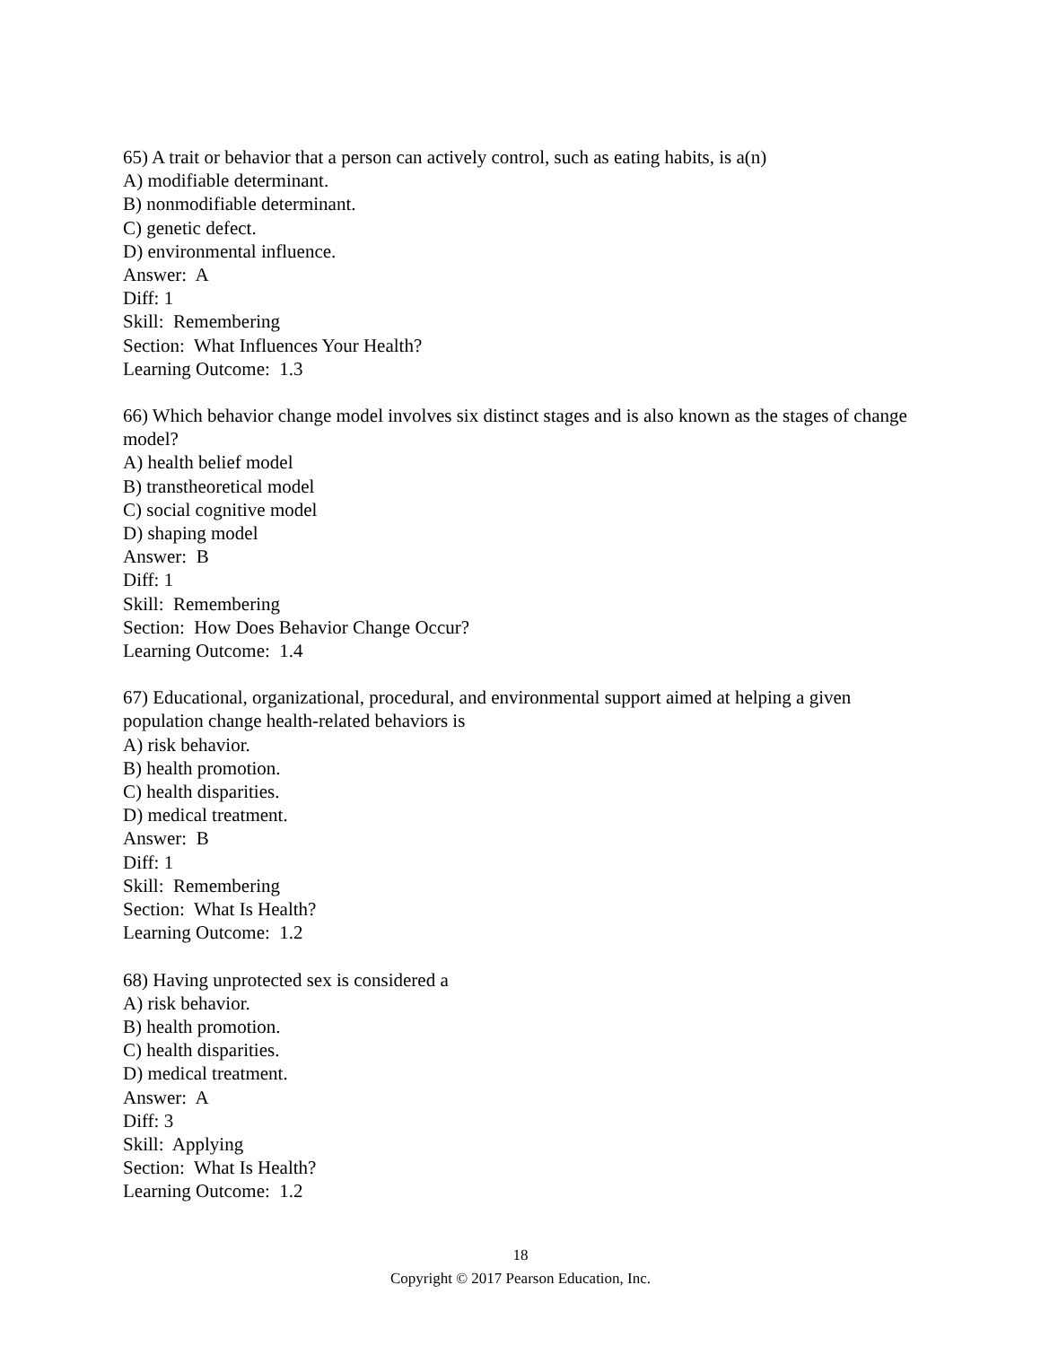65) A trait or behavior that a person can actively control, such as eating habits, is a(n)
A) modifiable determinant.
B) nonmodifiable determinant.
C) genetic defect.
D) environmental influence.
Answer: A
Diff: 1
Skill: Remembering
Section: What Influences Your Health?
Learning Outcome: 1.3
66) Which behavior change model involves six distinct stages and is also known as the stages of change model?
A) health belief model
B) transtheoretical model
C) social cognitive model
D) shaping model
Answer: B
Diff: 1
Skill: Remembering
Section: How Does Behavior Change Occur?
Learning Outcome: 1.4
67) Educational, organizational, procedural, and environmental support aimed at helping a given population change health-related behaviors is
A) risk behavior.
B) health promotion.
C) health disparities.
D) medical treatment.
Answer: B
Diff: 1
Skill: Remembering
Section: What Is Health?
Learning Outcome: 1.2
68) Having unprotected sex is considered a
A) risk behavior.
B) health promotion.
C) health disparities.
D) medical treatment.
Answer: A
Diff: 3
Skill: Applying
Section: What Is Health?
Learning Outcome: 1.2
18
Copyright © 2017 Pearson Education, Inc.